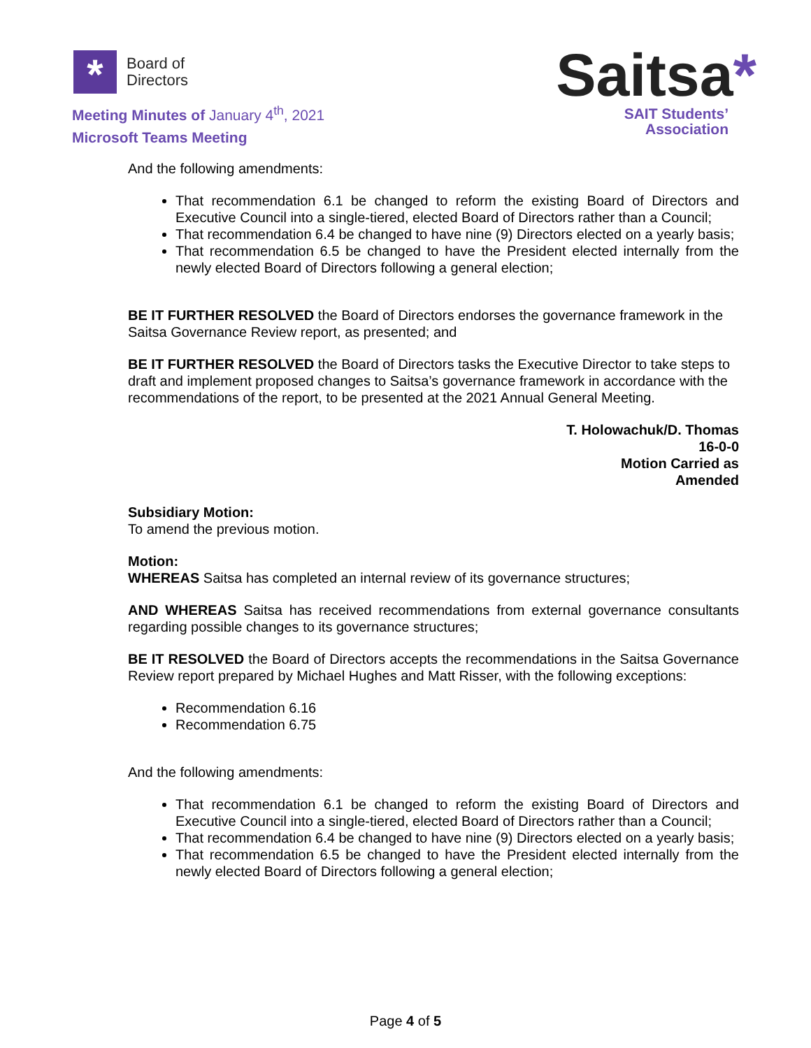*
Board of
Directors
Meeting Minutes of January 4<sup>th</sup>, 2021
Microsoft Teams Meeting
Saitsa*
SAIT Students’
Association
And the following amendments:
That recommendation 6.1 be changed to reform the existing Board of Directors and Executive Council into a single-tiered, elected Board of Directors rather than a Council;
That recommendation 6.4 be changed to have nine (9) Directors elected on a yearly basis;
That recommendation 6.5 be changed to have the President elected internally from the newly elected Board of Directors following a general election;
BE IT FURTHER RESOLVED the Board of Directors endorses the governance framework in the Saitsa Governance Review report, as presented; and
BE IT FURTHER RESOLVED the Board of Directors tasks the Executive Director to take steps to draft and implement proposed changes to Saitsa’s governance framework in accordance with the recommendations of the report, to be presented at the 2021 Annual General Meeting.
T. Holowachuk/D. Thomas
16-0-0
Motion Carried as
Amended
Subsidiary Motion:
To amend the previous motion.
Motion:
WHEREAS Saitsa has completed an internal review of its governance structures;
AND WHEREAS Saitsa has received recommendations from external governance consultants regarding possible changes to its governance structures;
BE IT RESOLVED the Board of Directors accepts the recommendations in the Saitsa Governance Review report prepared by Michael Hughes and Matt Risser, with the following exceptions:
Recommendation 6.16
Recommendation 6.75
And the following amendments:
That recommendation 6.1 be changed to reform the existing Board of Directors and Executive Council into a single-tiered, elected Board of Directors rather than a Council;
That recommendation 6.4 be changed to have nine (9) Directors elected on a yearly basis;
That recommendation 6.5 be changed to have the President elected internally from the newly elected Board of Directors following a general election;
Page 4 of 5